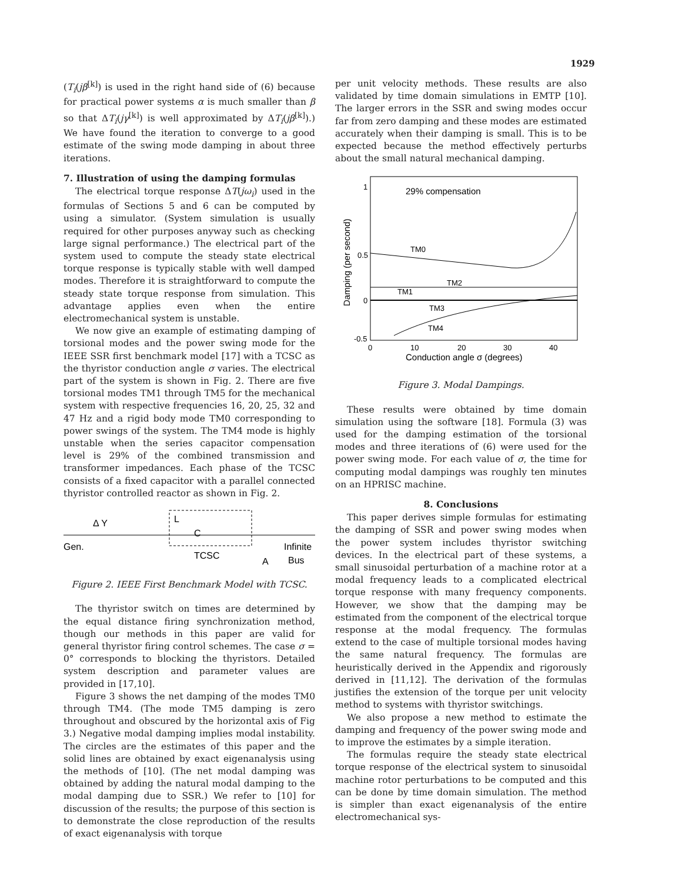1929
(T<sub>i</sub>(jβ<sup>[k]</sup>) is used in the right hand side of (6) because for practical power systems α is much smaller than β so that ΔT<sub>i</sub>(jγ<sup>[k]</sup>) is well approximated by ΔT<sub>i</sub>(jβ<sup>[k]</sup>).) We have found the iteration to converge to a good estimate of the swing mode damping in about three iterations.
7. Illustration of using the damping formulas
The electrical torque response ΔT(jω<sub>i</sub>) used in the formulas of Sections 5 and 6 can be computed by using a simulator. (System simulation is usually required for other purposes anyway such as checking large signal performance.) The electrical part of the system used to compute the steady state electrical torque response is typically stable with well damped modes. Therefore it is straightforward to compute the steady state torque response from simulation. This advantage applies even when the entire electromechanical system is unstable.
We now give an example of estimating damping of torsional modes and the power swing mode for the IEEE SSR first benchmark model [17] with a TCSC as the thyristor conduction angle σ varies. The electrical part of the system is shown in Fig. 2. There are five torsional modes TM1 through TM5 for the mechanical system with respective frequencies 16, 20, 25, 32 and 47 Hz and a rigid body mode TM0 corresponding to power swings of the system. The TM4 mode is highly unstable when the series capacitor compensation level is 29% of the combined transmission and transformer impedances. Each phase of the TCSC consists of a fixed capacitor with a parallel connected thyristor controlled reactor as shown in Fig. 2.
Δ Y
L
C
Gen.
Infinite
TCSC
A
Bus
Figure 2. IEEE First Benchmark Model with TCSC.
The thyristor switch on times are determined by the equal distance firing synchronization method, though our methods in this paper are valid for general thyristor firing control schemes. The case σ = 0° corresponds to blocking the thyristors. Detailed system description and parameter values are provided in [17,10].
Figure 3 shows the net damping of the modes TM0 through TM4. (The mode TM5 damping is zero throughout and obscured by the horizontal axis of Fig 3.) Negative modal damping implies modal instability. The circles are the estimates of this paper and the solid lines are obtained by exact eigenanalysis using the methods of [10]. (The net modal damping was obtained by adding the natural modal damping to the modal damping due to SSR.) We refer to [10] for discussion of the results; the purpose of this section is to demonstrate the close reproduction of the results of exact eigenanalysis with torque
per unit velocity methods. These results are also validated by time domain simulations in EMTP [10]. The larger errors in the SSR and swing modes occur far from zero damping and these modes are estimated accurately when their damping is small. This is to be expected because the method effectively perturbs about the small natural mechanical damping.
29% compensation
1
0.5
0
-0.5
0
10
20
30
40
Conduction angle σ (degrees)
Damping (per second)
TM0
TM2
TM1
TM3
TM4
Figure 3. Modal Dampings.
These results were obtained by time domain simulation using the software [18]. Formula (3) was used for the damping estimation of the torsional modes and three iterations of (6) were used for the power swing mode. For each value of σ, the time for computing modal dampings was roughly ten minutes on an HPRISC machine.
8. Conclusions
This paper derives simple formulas for estimating the damping of SSR and power swing modes when the power system includes thyristor switching devices. In the electrical part of these systems, a small sinusoidal perturbation of a machine rotor at a modal frequency leads to a complicated electrical torque response with many frequency components. However, we show that the damping may be estimated from the component of the electrical torque response at the modal frequency. The formulas extend to the case of multiple torsional modes having the same natural frequency. The formulas are heuristically derived in the Appendix and rigorously derived in [11,12]. The derivation of the formulas justifies the extension of the torque per unit velocity method to systems with thyristor switchings.
We also propose a new method to estimate the damping and frequency of the power swing mode and to improve the estimates by a simple iteration.
The formulas require the steady state electrical torque response of the electrical system to sinusoidal machine rotor perturbations to be computed and this can be done by time domain simulation. The method is simpler than exact eigenanalysis of the entire electromechanical sys-